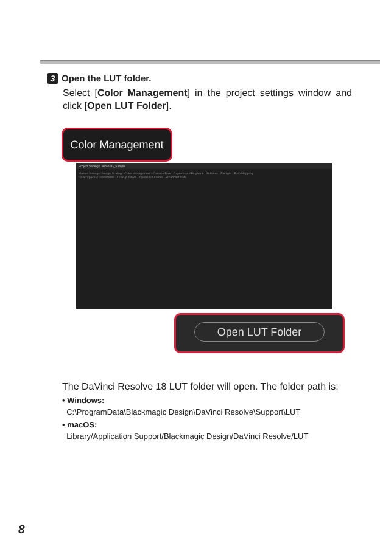3 Open the LUT folder.
Select [Color Management] in the project settings window and click [Open LUT Folder].
Project Settings: NikonTG_Sample
Master Settings · Image Scaling · Color Management · Camera Raw · Capture and Playback · Subtitles · Fairlight · Path Mapping
Color Space & Transforms · Lookup Tables · Open LUT Folder · Broadcast Safe
Color Management
Open LUT Folder
The DaVinci Resolve 18 LUT folder will open. The folder path is:
• Windows:
C:\ProgramData\Blackmagic Design\DaVinci Resolve\Support\LUT
• macOS:
Library/Application Support/Blackmagic Design/DaVinci Resolve/LUT
8